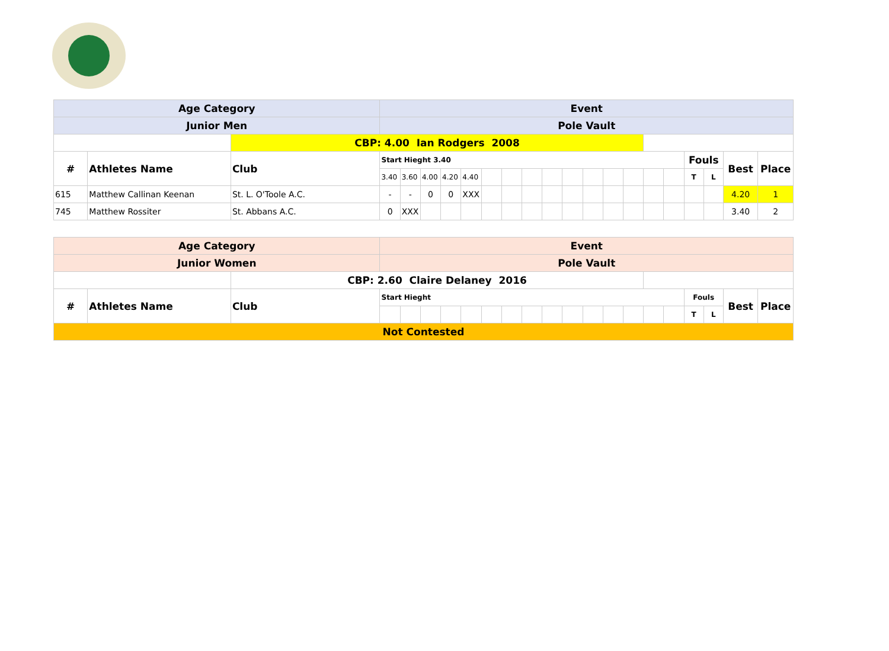| Age Category | | | Event | | | | | | | | | | | | | | | | | | |
| Junior Men | | | Pole Vault | | | | | | | | | | | | | | | | | | |
| | | CBP: 4.00 Ian Rodgers 2008 | | | | | | | | | | | | | | | | | | | |
| # | Athletes Name | Club | Start Hieght 3.40 | | | | | | | | | | | | | | | Fouls | | Best | Place |
| | | | 3.40 | 3.60 | 4.00 | 4.20 | 4.40 | | | | | | | | | | | T | L | | |
| 615 | Matthew Callinan Keenan | St. L. O'Toole A.C. | - | - | 0 | 0 | XXX | | | | | | | | | | | | | 4.20 | 1 |
| 745 | Matthew Rossiter | St. Abbans A.C. | 0 | XXX | | | | | | | | | | | | | | | | 3.40 | 2 |
| Age Category | | | Event | | | | | | | | | | | | | | | | | | |
| Junior Women | | | Pole Vault | | | | | | | | | | | | | | | | | | |
| | | CBP: 2.60 Claire Delaney 2016 | | | | | | | | | | | | | | | | | | | |
| # | Athletes Name | Club | Start Hieght | | | | | | | | | | | | | | | Fouls | | Best | Place |
| | | | | | | | | | | | | | | | | | | T | L | | |
| Not Contested | | | | | | | | | | | | | | | | | | | | | |